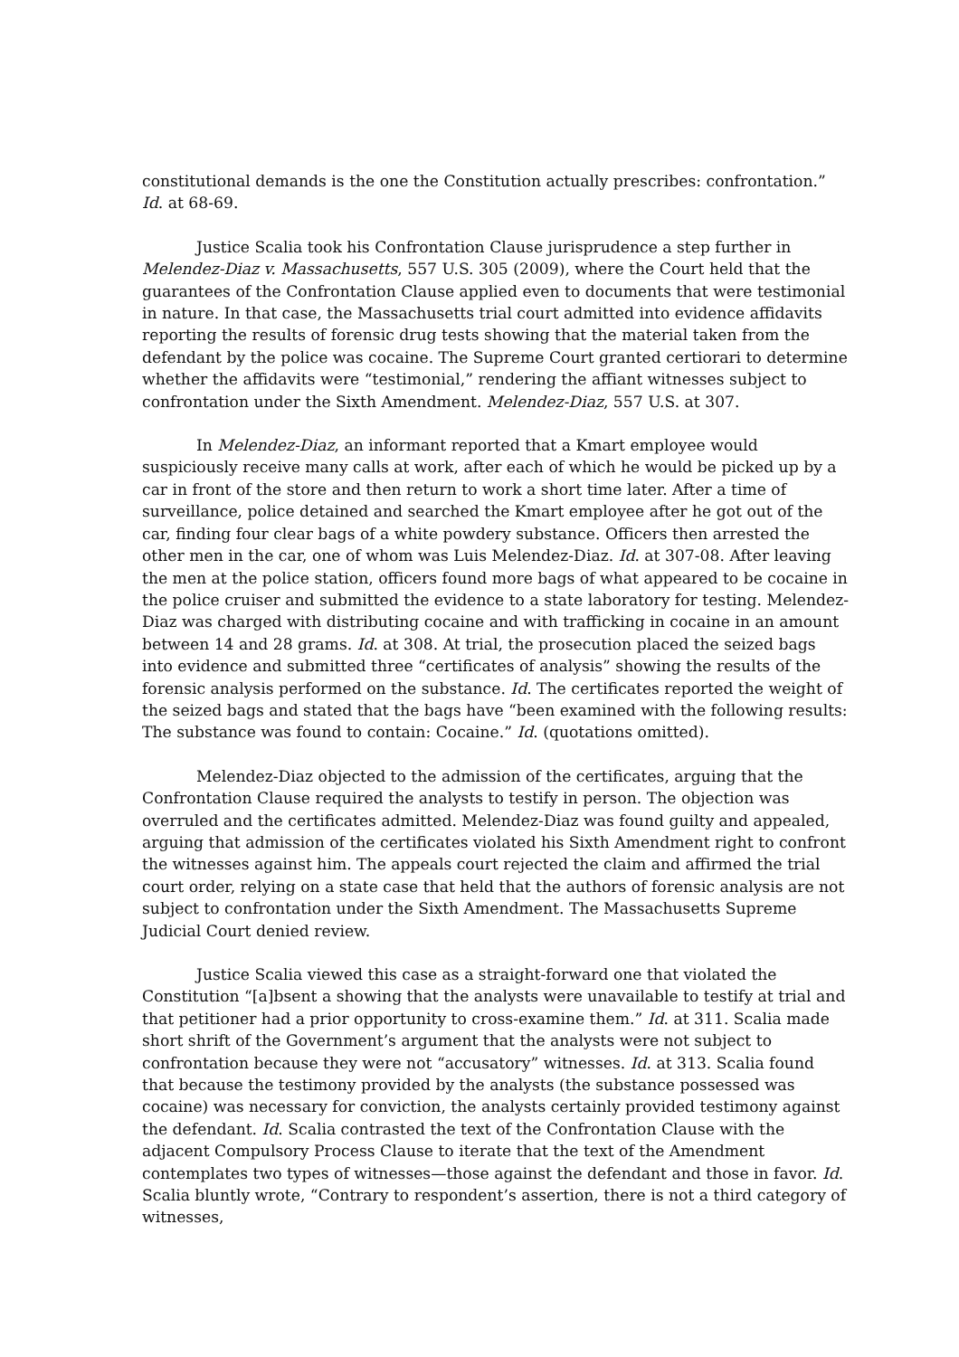constitutional demands is the one the Constitution actually prescribes: confrontation.” Id. at 68-69.
Justice Scalia took his Confrontation Clause jurisprudence a step further in Melendez-Diaz v. Massachusetts, 557 U.S. 305 (2009), where the Court held that the guarantees of the Confrontation Clause applied even to documents that were testimonial in nature. In that case, the Massachusetts trial court admitted into evidence affidavits reporting the results of forensic drug tests showing that the material taken from the defendant by the police was cocaine. The Supreme Court granted certiorari to determine whether the affidavits were “testimonial,” rendering the affiant witnesses subject to confrontation under the Sixth Amendment. Melendez-Diaz, 557 U.S. at 307.
In Melendez-Diaz, an informant reported that a Kmart employee would suspiciously receive many calls at work, after each of which he would be picked up by a car in front of the store and then return to work a short time later. After a time of surveillance, police detained and searched the Kmart employee after he got out of the car, finding four clear bags of a white powdery substance. Officers then arrested the other men in the car, one of whom was Luis Melendez-Diaz. Id. at 307-08. After leaving the men at the police station, officers found more bags of what appeared to be cocaine in the police cruiser and submitted the evidence to a state laboratory for testing. Melendez-Diaz was charged with distributing cocaine and with trafficking in cocaine in an amount between 14 and 28 grams. Id. at 308. At trial, the prosecution placed the seized bags into evidence and submitted three “certificates of analysis” showing the results of the forensic analysis performed on the substance. Id. The certificates reported the weight of the seized bags and stated that the bags have “been examined with the following results: The substance was found to contain: Cocaine.” Id. (quotations omitted).
Melendez-Diaz objected to the admission of the certificates, arguing that the Confrontation Clause required the analysts to testify in person. The objection was overruled and the certificates admitted. Melendez-Diaz was found guilty and appealed, arguing that admission of the certificates violated his Sixth Amendment right to confront the witnesses against him. The appeals court rejected the claim and affirmed the trial court order, relying on a state case that held that the authors of forensic analysis are not subject to confrontation under the Sixth Amendment. The Massachusetts Supreme Judicial Court denied review.
Justice Scalia viewed this case as a straight-forward one that violated the Constitution “[a]bsent a showing that the analysts were unavailable to testify at trial and that petitioner had a prior opportunity to cross-examine them.” Id. at 311. Scalia made short shrift of the Government’s argument that the analysts were not subject to confrontation because they were not “accusatory” witnesses. Id. at 313. Scalia found that because the testimony provided by the analysts (the substance possessed was cocaine) was necessary for conviction, the analysts certainly provided testimony against the defendant. Id. Scalia contrasted the text of the Confrontation Clause with the adjacent Compulsory Process Clause to iterate that the text of the Amendment contemplates two types of witnesses—those against the defendant and those in favor. Id. Scalia bluntly wrote, “Contrary to respondent’s assertion, there is not a third category of witnesses,